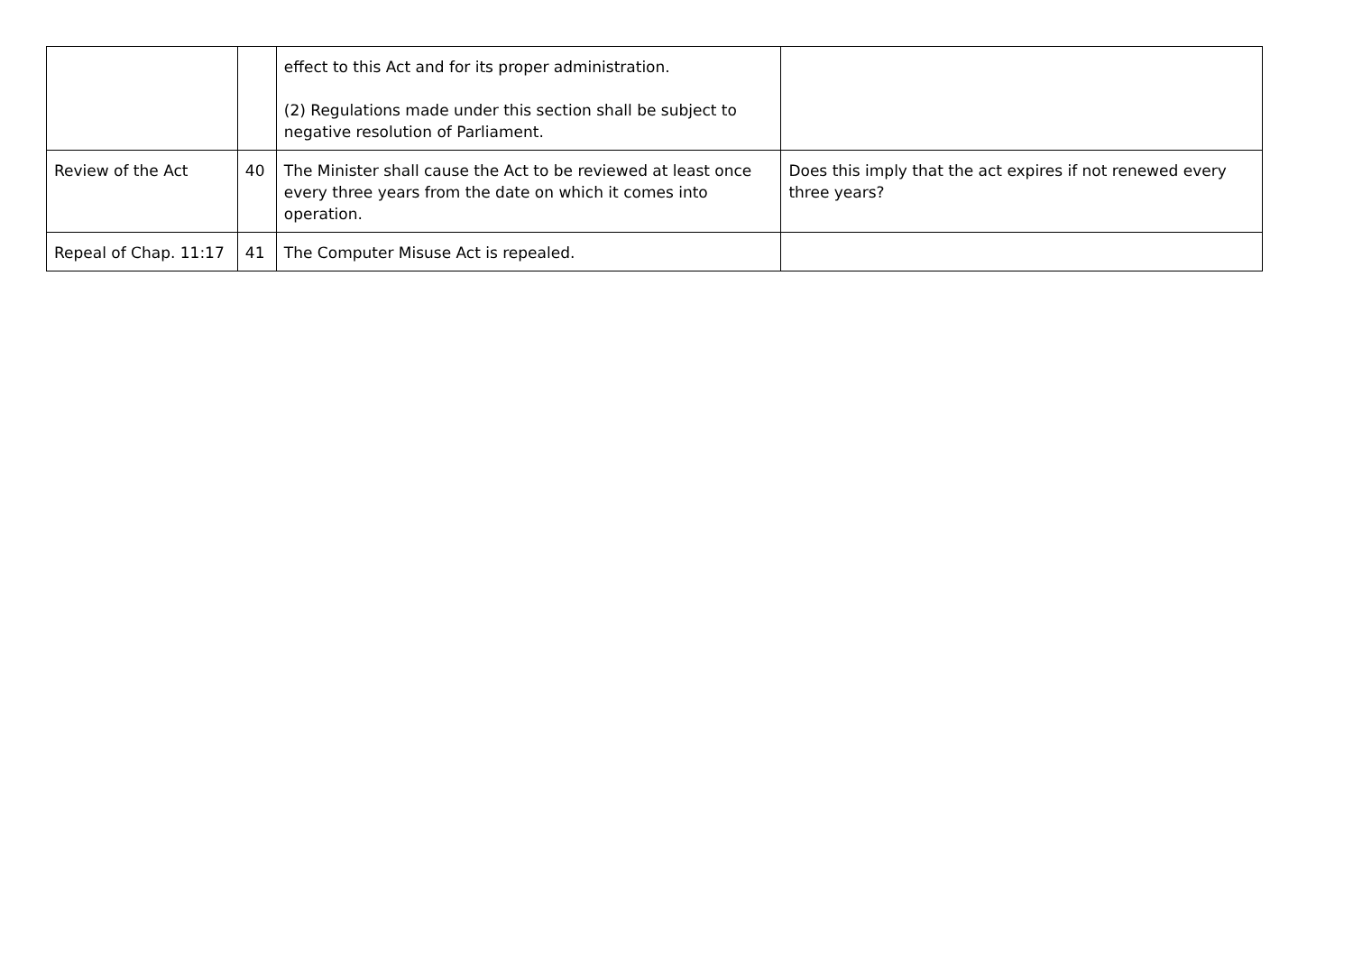| | | effect to this Act and for its proper administration. (2) Regulations made under this section shall be subject to negative resolution of Parliament. | |
| Review of the Act | 40 | The Minister shall cause the Act to be reviewed at least once every three years from the date on which it comes into operation. | Does this imply that the act expires if not renewed every three years? |
| Repeal of Chap. 11:17 | 41 | The Computer Misuse Act is repealed. | |